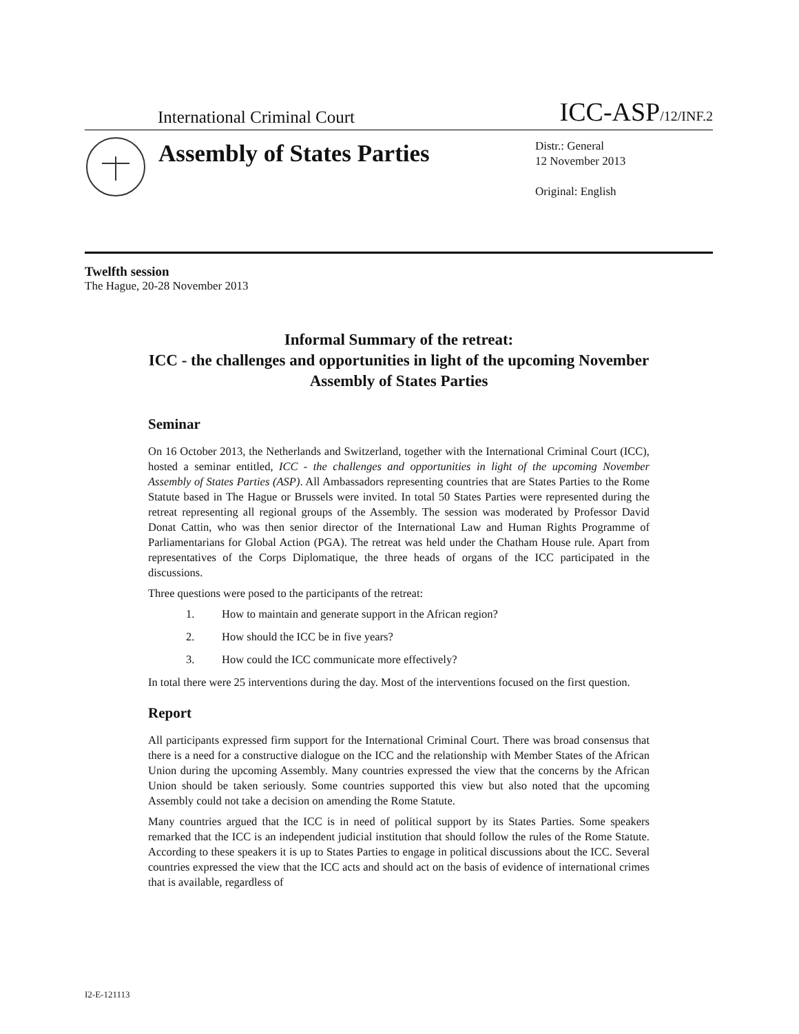International Criminal Court ICC-ASP/12/INF.2
Assembly of States Parties
Distr.: General
12 November 2013
Original: English
Twelfth session
The Hague, 20-28 November 2013
Informal Summary of the retreat:
ICC - the challenges and opportunities in light of the upcoming November Assembly of States Parties
Seminar
On 16 October 2013, the Netherlands and Switzerland, together with the International Criminal Court (ICC), hosted a seminar entitled, ICC - the challenges and opportunities in light of the upcoming November Assembly of States Parties (ASP). All Ambassadors representing countries that are States Parties to the Rome Statute based in The Hague or Brussels were invited. In total 50 States Parties were represented during the retreat representing all regional groups of the Assembly. The session was moderated by Professor David Donat Cattin, who was then senior director of the International Law and Human Rights Programme of Parliamentarians for Global Action (PGA). The retreat was held under the Chatham House rule. Apart from representatives of the Corps Diplomatique, the three heads of organs of the ICC participated in the discussions.
Three questions were posed to the participants of the retreat:
1. How to maintain and generate support in the African region?
2. How should the ICC be in five years?
3. How could the ICC communicate more effectively?
In total there were 25 interventions during the day. Most of the interventions focused on the first question.
Report
All participants expressed firm support for the International Criminal Court. There was broad consensus that there is a need for a constructive dialogue on the ICC and the relationship with Member States of the African Union during the upcoming Assembly. Many countries expressed the view that the concerns by the African Union should be taken seriously. Some countries supported this view but also noted that the upcoming Assembly could not take a decision on amending the Rome Statute.
Many countries argued that the ICC is in need of political support by its States Parties. Some speakers remarked that the ICC is an independent judicial institution that should follow the rules of the Rome Statute. According to these speakers it is up to States Parties to engage in political discussions about the ICC. Several countries expressed the view that the ICC acts and should act on the basis of evidence of international crimes that is available, regardless of
I2-E-121113